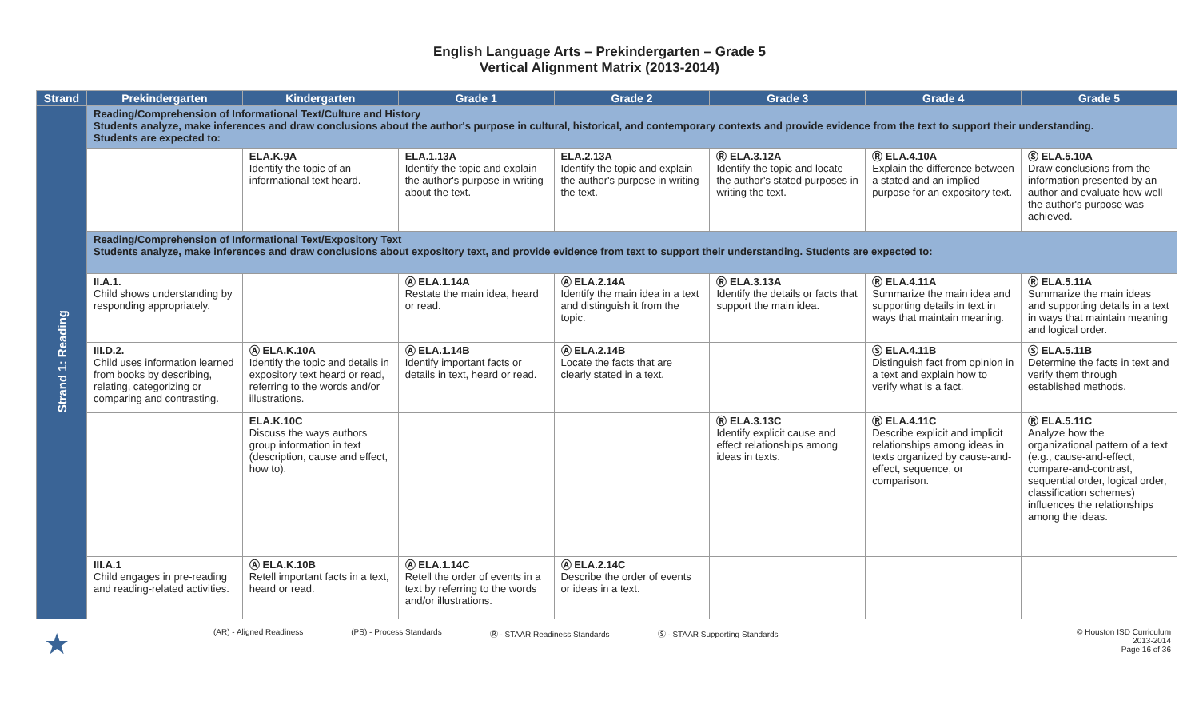English Language Arts – Prekindergarten – Grade 5
Vertical Alignment Matrix (2013-2014)
| Strand | Prekindergarten | Kindergarten | Grade 1 | Grade 2 | Grade 3 | Grade 4 | Grade 5 |
| --- | --- | --- | --- | --- | --- | --- | --- |
| Strand 1: Reading | Reading/Comprehension of Informational Text/Culture and History Students analyze, make inferences and draw conclusions about the author's purpose in cultural, historical, and contemporary contexts and provide evidence from the text to support their understanding. Students are expected to: | | | | | | |
| | | ELA.K.9A Identify the topic of an informational text heard. | ELA.1.13A Identify the topic and explain the author's purpose in writing about the text. | ELA.2.13A Identify the topic and explain the author's purpose in writing the text. | Ⓡ ELA.3.12A Identify the topic and locate the author's stated purposes in writing the text. | Ⓡ ELA.4.10A Explain the difference between a stated and an implied purpose for an expository text. | Ⓢ ELA.5.10A Draw conclusions from the information presented by an author and evaluate how well the author's purpose was achieved. |
| | Reading/Comprehension of Informational Text/Expository Text Students analyze, make inferences and draw conclusions about expository text, and provide evidence from text to support their understanding. Students are expected to: | | | | | | |
| | II.A.1. Child shows understanding by responding appropriately. | | Ⓐ ELA.1.14A Restate the main idea, heard or read. | Ⓐ ELA.2.14A Identify the main idea in a text and distinguish it from the topic. | Ⓡ ELA.3.13A Identify the details or facts that support the main idea. | Ⓡ ELA.4.11A Summarize the main idea and supporting details in text in ways that maintain meaning. | Ⓡ ELA.5.11A Summarize the main ideas and supporting details in a text in ways that maintain meaning and logical order. |
| | III.D.2. Child uses information learned from books by describing, relating, categorizing or comparing and contrasting. | Ⓐ ELA.K.10A Identify the topic and details in expository text heard or read, referring to the words and/or illustrations. | Ⓐ ELA.1.14B Identify important facts or details in text, heard or read. | Ⓐ ELA.2.14B Locate the facts that are clearly stated in a text. | | Ⓢ ELA.4.11B Distinguish fact from opinion in a text and explain how to verify what is a fact. | Ⓢ ELA.5.11B Determine the facts in text and verify them through established methods. |
| | | ELA.K.10C Discuss the ways authors group information in text (description, cause and effect, how to). | | | Ⓡ ELA.3.13C Identify explicit cause and effect relationships among ideas in texts. | Ⓡ ELA.4.11C Describe explicit and implicit relationships among ideas in texts organized by cause-and-effect, sequence, or comparison. | Ⓡ ELA.5.11C Analyze how the organizational pattern of a text (e.g., cause-and-effect, compare-and-contrast, sequential order, logical order, classification schemes) influences the relationships among the ideas. |
| | III.A.1 Child engages in pre-reading and reading-related activities. | Ⓐ ELA.K.10B Retell important facts in a text, heard or read. | Ⓐ ELA.1.14C Retell the order of events in a text by referring to the words and/or illustrations. | Ⓐ ELA.2.14C Describe the order of events or ideas in a text. | | | |
★ (AR) - Aligned Readiness (PS) - Process Standards Ⓡ - STAAR Readiness Standards Ⓢ - STAAR Supporting Standards © Houston ISD Curriculum
2013-2014
Page 16 of 36